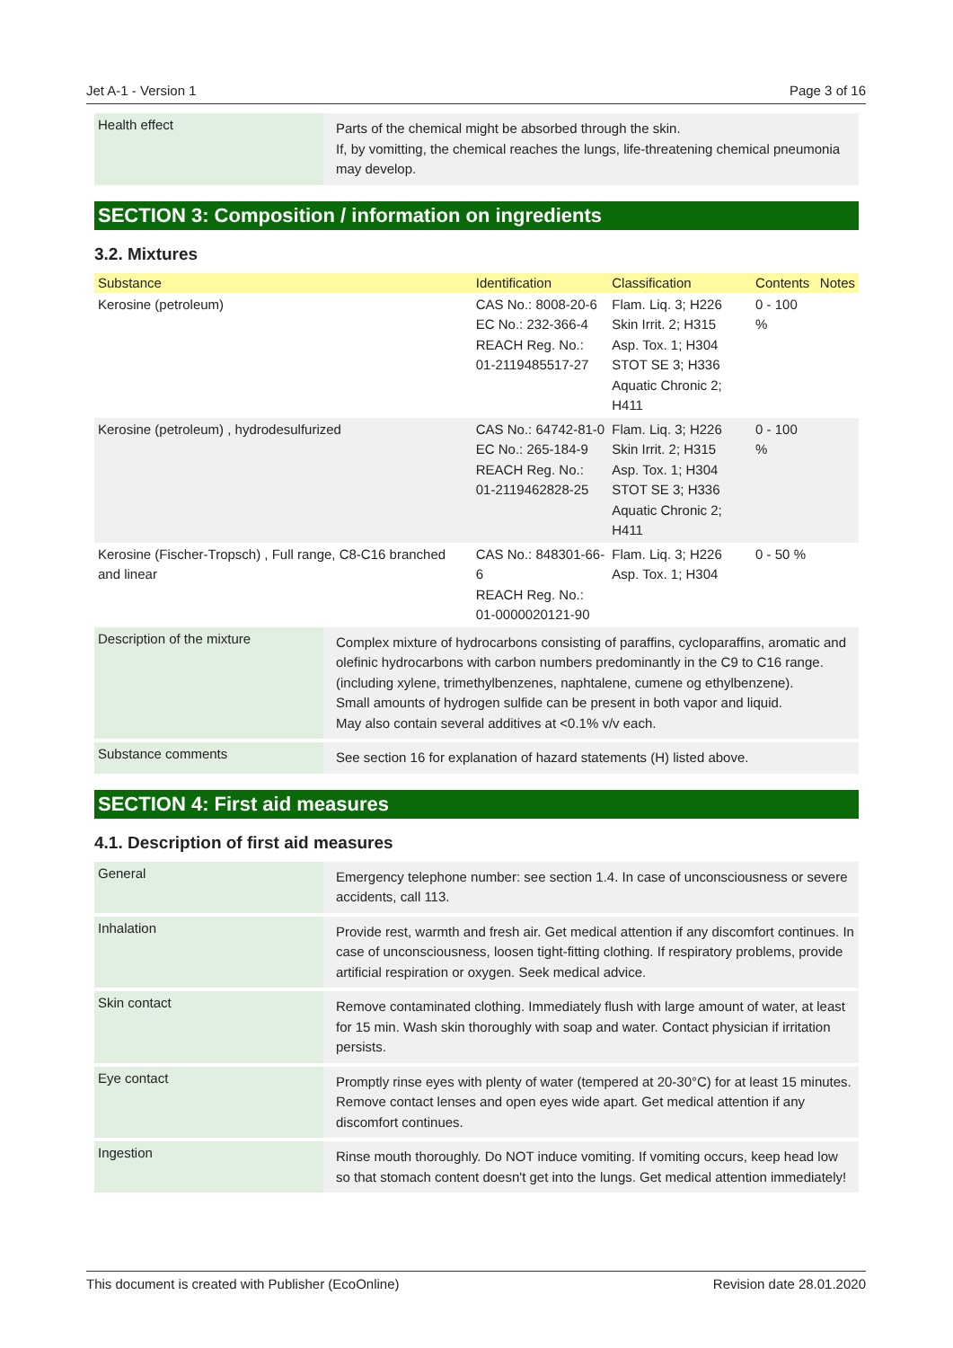Jet A-1 - Version 1 Page 3 of 16
| Health effect | Parts of the chemical might be absorbed through the skin. If, by vomitting, the chemical reaches the lungs, life-threatening chemical pneumonia may develop. |
SECTION 3: Composition / information on ingredients
3.2. Mixtures
| Substance | Identification | Classification | Contents | Notes |
| --- | --- | --- | --- | --- |
| Kerosine (petroleum) | CAS No.: 8008-20-6 EC No.: 232-366-4 REACH Reg. No.: 01-2119485517-27 | Flam. Liq. 3; H226 Skin Irrit. 2; H315 Asp. Tox. 1; H304 STOT SE 3; H336 Aquatic Chronic 2; H411 | 0 - 100 % | |
| Kerosine (petroleum) , hydrodesulfurized | CAS No.: 64742-81-0 EC No.: 265-184-9 REACH Reg. No.: 01-2119462828-25 | Flam. Liq. 3; H226 Skin Irrit. 2; H315 Asp. Tox. 1; H304 STOT SE 3; H336 Aquatic Chronic 2; H411 | 0 - 100 % | |
| Kerosine (Fischer-Tropsch) , Full range, C8-C16 branched and linear | CAS No.: 848301-66-6 REACH Reg. No.: 01-0000020121-90 | Flam. Liq. 3; H226 Asp. Tox. 1; H304 | 0 - 50 % | |
| Description of the mixture | Complex mixture of hydrocarbons consisting of paraffins, cycloparaffins, aromatic and olefinic hydrocarbons with carbon numbers predominantly in the C9 to C16 range. (including xylene, trimethylbenzenes, naphtalene, cumene og ethylbenzene). Small amounts of hydrogen sulfide can be present in both vapor and liquid. May also contain several additives at <0.1% v/v each. |
| Substance comments | See section 16 for explanation of hazard statements (H) listed above. |
SECTION 4: First aid measures
4.1. Description of first aid measures
| General | Emergency telephone number: see section 1.4. In case of unconsciousness or severe accidents, call 113. |
| Inhalation | Provide rest, warmth and fresh air. Get medical attention if any discomfort continues. In case of unconsciousness, loosen tight-fitting clothing. If respiratory problems, provide artificial respiration or oxygen. Seek medical advice. |
| Skin contact | Remove contaminated clothing. Immediately flush with large amount of water, at least for 15 min. Wash skin thoroughly with soap and water. Contact physician if irritation persists. |
| Eye contact | Promptly rinse eyes with plenty of water (tempered at 20-30°C) for at least 15 minutes. Remove contact lenses and open eyes wide apart. Get medical attention if any discomfort continues. |
| Ingestion | Rinse mouth thoroughly. Do NOT induce vomiting. If vomiting occurs, keep head low so that stomach content doesn't get into the lungs. Get medical attention immediately! |
This document is created with Publisher (EcoOnline) Revision date 28.01.2020